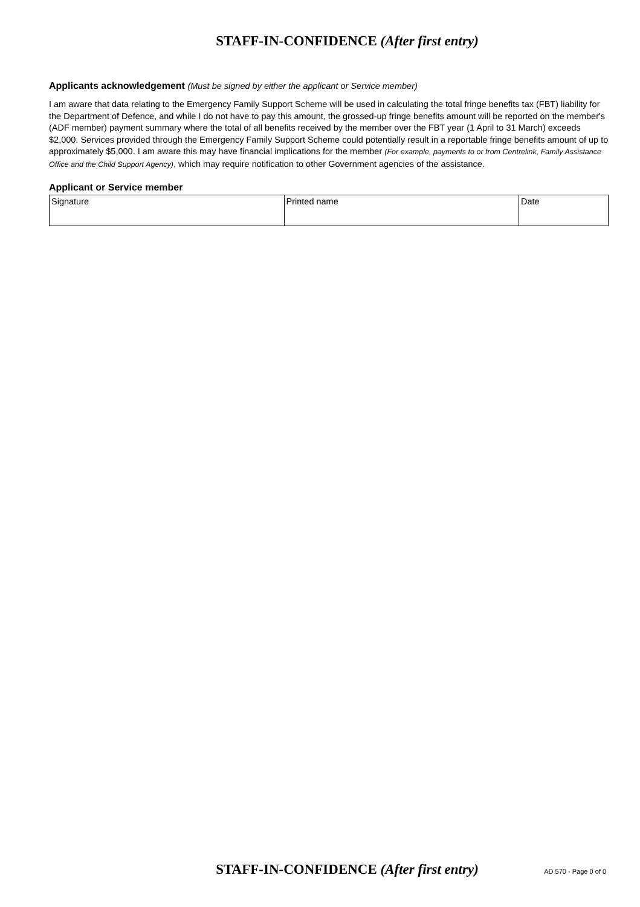STAFF-IN-CONFIDENCE (After first entry)
Applicants acknowledgement (Must be signed by either the applicant or Service member)
I am aware that data relating to the Emergency Family Support Scheme will be used in calculating the total fringe benefits tax (FBT) liability for the Department of Defence, and while I do not have to pay this amount, the grossed-up fringe benefits amount will be reported on the member's (ADF member) payment summary where the total of all benefits received by the member over the FBT year (1 April to 31 March) exceeds $2,000. Services provided through the Emergency Family Support Scheme could potentially result in a reportable fringe benefits amount of up to approximately $5,000. I am aware this may have financial implications for the member (For example, payments to or from Centrelink, Family Assistance Office and the Child Support Agency), which may require notification to other Government agencies of the assistance.
Applicant or Service member
| Signature | Printed name | Date |
STAFF-IN-CONFIDENCE (After first entry)
AD 570 - Page 0 of 0